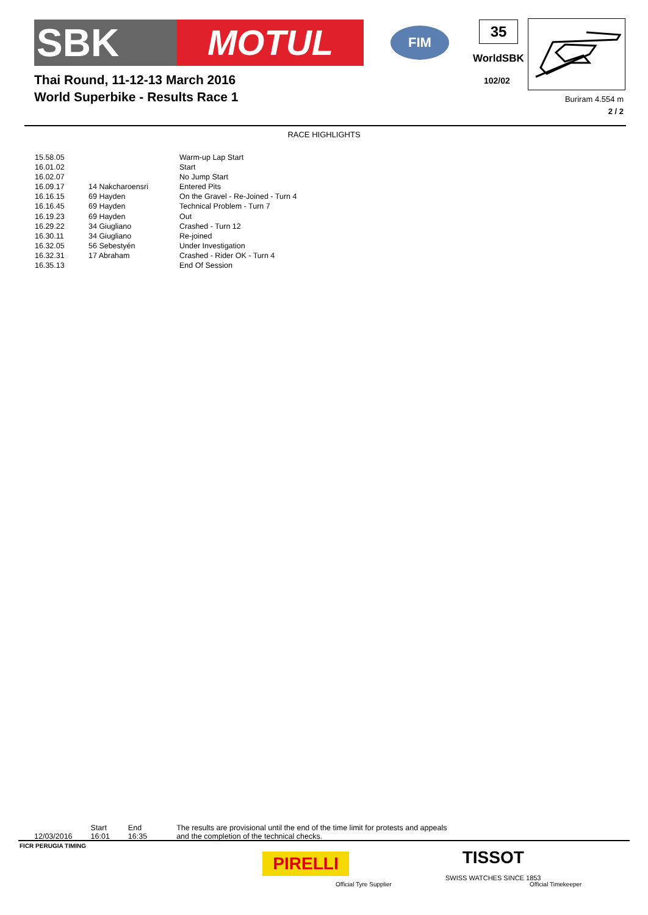SBK MOTUL
FIM
Thai Round, 11-12-13 March 2016
World Superbike - Results Race 1
35
WorldSBK
102/02
Buriram 4.554 m
2 / 2
RACE HIGHLIGHTS
| 15.58.05 | | Warm-up Lap Start |
| 16.01.02 | | Start |
| 16.02.07 | | No Jump Start |
| 16.09.17 | 14 Nakcharoensri | Entered Pits |
| 16.16.15 | 69 Hayden | On the Gravel - Re-Joined - Turn 4 |
| 16.16.45 | 69 Hayden | Technical Problem - Turn 7 |
| 16.19.23 | 69 Hayden | Out |
| 16.29.22 | 34 Giugliano | Crashed - Turn 12 |
| 16.30.11 | 34 Giugliano | Re-joined |
| 16.32.05 | 56 Sebestyén | Under Investigation |
| 16.32.31 | 17 Abraham | Crashed - Rider OK - Turn 4 |
| 16.35.13 | | End Of Session |
12/03/2016 Start
16:01
End
16:35
The results are provisional until the end of the time limit for protests and appeals
and the completion of the technical checks.
FICR PERUGIA TIMING
PIRELLI
Official Tyre Supplier
TISSOT
SWISS WATCHES SINCE 1853
Official Timekeeper